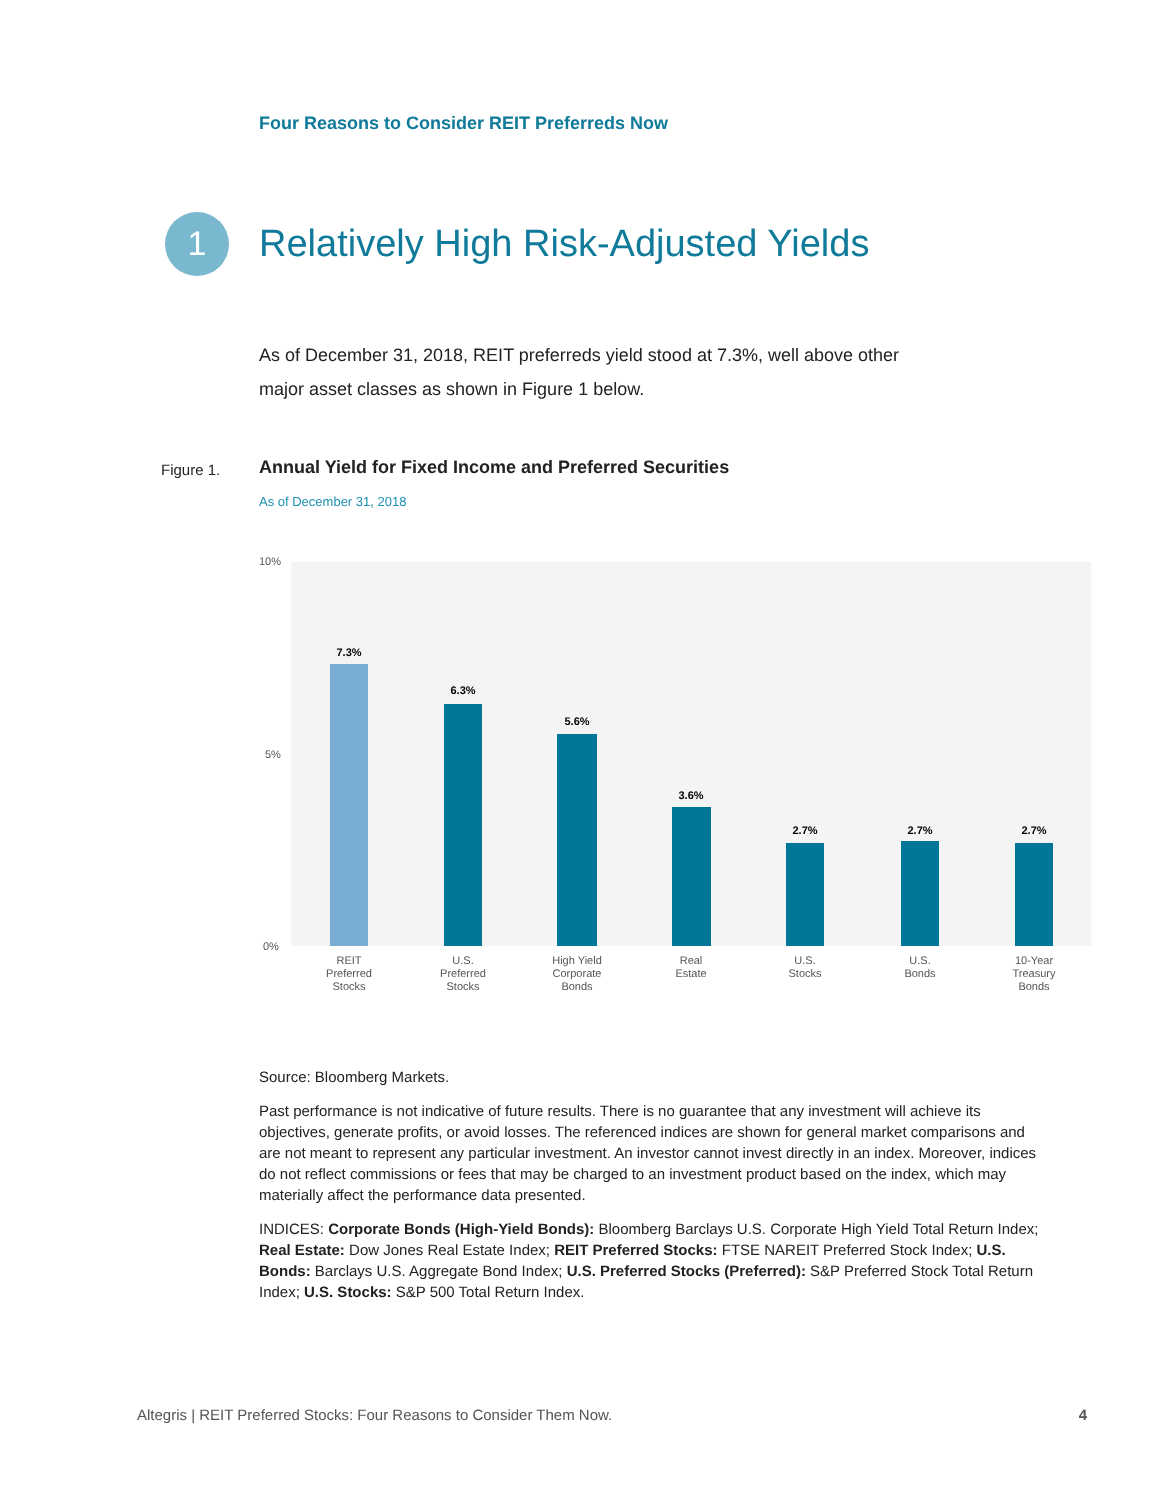Four Reasons to Consider REIT Preferreds Now
1
Relatively High Risk-Adjusted Yields
As of December 31, 2018, REIT preferreds yield stood at 7.3%, well above other major asset classes as shown in Figure 1 below.
Figure 1.
Annual Yield for Fixed Income and Preferred Securities
As of December 31, 2018
10%
5%
0%
7.3%
6.3%
5.6%
3.6%
2.7%
2.7%
2.7%
REIT
Preferred
Stocks
U.S.
Preferred
Stocks
High Yield
Corporate
Bonds
Real
Estate
U.S.
Stocks
U.S.
Bonds
10-Year
Treasury
Bonds
Source: Bloomberg Markets.
Past performance is not indicative of future results. There is no guarantee that any investment will achieve its objectives, generate profits, or avoid losses. The referenced indices are shown for general market comparisons and are not meant to represent any particular investment. An investor cannot invest directly in an index. Moreover, indices do not reflect commissions or fees that may be charged to an investment product based on the index, which may materially affect the performance data presented.
INDICES: Corporate Bonds (High-Yield Bonds): Bloomberg Barclays U.S. Corporate High Yield Total Return Index; Real Estate: Dow Jones Real Estate Index; REIT Preferred Stocks: FTSE NAREIT Preferred Stock Index; U.S. Bonds: Barclays U.S. Aggregate Bond Index; U.S. Preferred Stocks (Preferred): S&P Preferred Stock Total Return Index; U.S. Stocks: S&P 500 Total Return Index.
Altegris | REIT Preferred Stocks: Four Reasons to Consider Them Now. 4